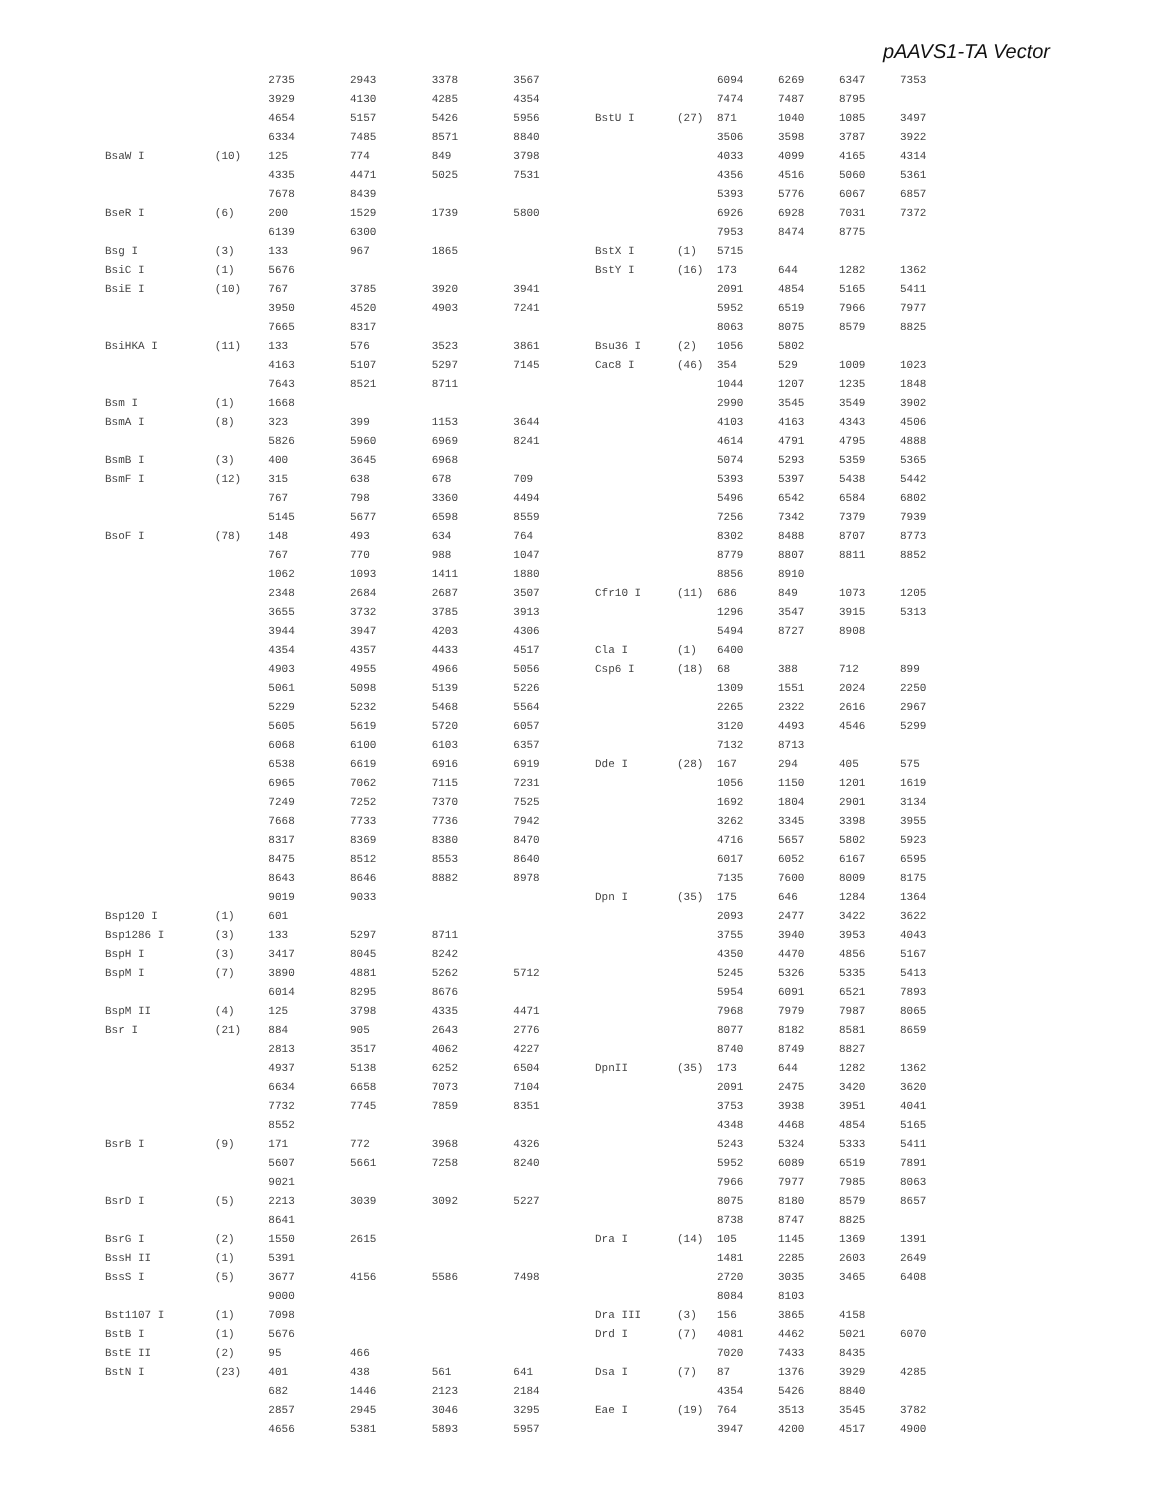pAAVS1-TA Vector
| | | 2735 | 2943 | 3378 | 3567 |
| | | 3929 | 4130 | 4285 | 4354 |
| | | 4654 | 5157 | 5426 | 5956 |
| | | 6334 | 7485 | 8571 | 8840 |
| BsaW I | (10) | 125 | 774 | 849 | 3798 |
| | | 4335 | 4471 | 5025 | 7531 |
| | | 7678 | 8439 | | |
| BseR I | (6) | 200 | 1529 | 1739 | 5800 |
| | | 6139 | 6300 | | |
| Bsg I | (3) | 133 | 967 | 1865 | |
| BsiC I | (1) | 5676 | | | |
| BsiE I | (10) | 767 | 3785 | 3920 | 3941 |
| | | 3950 | 4520 | 4903 | 7241 |
| | | 7665 | 8317 | | |
| BsiHKA I | (11) | 133 | 576 | 3523 | 3861 |
| | | 4163 | 5107 | 5297 | 7145 |
| | | 7643 | 8521 | 8711 | |
| Bsm I | (1) | 1668 | | | |
| BsmA I | (8) | 323 | 399 | 1153 | 3644 |
| | | 5826 | 5960 | 6969 | 8241 |
| BsmB I | (3) | 400 | 3645 | 6968 | |
| BsmF I | (12) | 315 | 638 | 678 | 709 |
| | | 767 | 798 | 3360 | 4494 |
| | | 5145 | 5677 | 6598 | 8559 |
| BsoF I | (78) | 148 | 493 | 634 | 764 |
| | | 767 | 770 | 988 | 1047 |
| | | 1062 | 1093 | 1411 | 1880 |
| | | 2348 | 2684 | 2687 | 3507 |
| | | 3655 | 3732 | 3785 | 3913 |
| | | 3944 | 3947 | 4203 | 4306 |
| | | 4354 | 4357 | 4433 | 4517 |
| | | 4903 | 4955 | 4966 | 5056 |
| | | 5061 | 5098 | 5139 | 5226 |
| | | 5229 | 5232 | 5468 | 5564 |
| | | 5605 | 5619 | 5720 | 6057 |
| | | 6068 | 6100 | 6103 | 6357 |
| | | 6538 | 6619 | 6916 | 6919 |
| | | 6965 | 7062 | 7115 | 7231 |
| | | 7249 | 7252 | 7370 | 7525 |
| | | 7668 | 7733 | 7736 | 7942 |
| | | 8317 | 8369 | 8380 | 8470 |
| | | 8475 | 8512 | 8553 | 8640 |
| | | 8643 | 8646 | 8882 | 8978 |
| | | 9019 | 9033 | | |
| Bsp120 I | (1) | 601 | | | |
| Bsp1286 I | (3) | 133 | 5297 | 8711 | |
| BspH I | (3) | 3417 | 8045 | 8242 | |
| BspM I | (7) | 3890 | 4881 | 5262 | 5712 |
| | | 6014 | 8295 | 8676 | |
| BspM II | (4) | 125 | 3798 | 4335 | 4471 |
| Bsr I | (21) | 884 | 905 | 2643 | 2776 |
| | | 2813 | 3517 | 4062 | 4227 |
| | | 4937 | 5138 | 6252 | 6504 |
| | | 6634 | 6658 | 7073 | 7104 |
| | | 7732 | 7745 | 7859 | 8351 |
| | | 8552 | | | |
| BsrB I | (9) | 171 | 772 | 3968 | 4326 |
| | | 5607 | 5661 | 7258 | 8240 |
| | | 9021 | | | |
| BsrD I | (5) | 2213 | 3039 | 3092 | 5227 |
| | | 8641 | | | |
| BsrG I | (2) | 1550 | 2615 | | |
| BssH II | (1) | 5391 | | | |
| BssS I | (5) | 3677 | 4156 | 5586 | 7498 |
| | | 9000 | | | |
| Bst1107 I | (1) | 7098 | | | |
| BstB I | (1) | 5676 | | | |
| BstE II | (2) | 95 | 466 | | |
| BstN I | (23) | 401 | 438 | 561 | 641 |
| | | 682 | 1446 | 2123 | 2184 |
| | | 2857 | 2945 | 3046 | 3295 |
| | | 4656 | 5381 | 5893 | 5957 |
| | | 6094 | 6269 | 6347 | 7353 |
| | | 7474 | 7487 | 8795 | |
| BstU I | (27) | 871 | 1040 | 1085 | 3497 |
| | | 3506 | 3598 | 3787 | 3922 |
| | | 4033 | 4099 | 4165 | 4314 |
| | | 4356 | 4516 | 5060 | 5361 |
| | | 5393 | 5776 | 6067 | 6857 |
| | | 6926 | 6928 | 7031 | 7372 |
| | | 7953 | 8474 | 8775 | |
| BstX I | (1) | 5715 | | | |
| BstY I | (16) | 173 | 644 | 1282 | 1362 |
| | | 2091 | 4854 | 5165 | 5411 |
| | | 5952 | 6519 | 7966 | 7977 |
| | | 8063 | 8075 | 8579 | 8825 |
| Bsu36 I | (2) | 1056 | 5802 | | |
| Cac8 I | (46) | 354 | 529 | 1009 | 1023 |
| | | 1044 | 1207 | 1235 | 1848 |
| | | 2990 | 3545 | 3549 | 3902 |
| | | 4103 | 4163 | 4343 | 4506 |
| | | 4614 | 4791 | 4795 | 4888 |
| | | 5074 | 5293 | 5359 | 5365 |
| | | 5393 | 5397 | 5438 | 5442 |
| | | 5496 | 6542 | 6584 | 6802 |
| | | 7256 | 7342 | 7379 | 7939 |
| | | 8302 | 8488 | 8707 | 8773 |
| | | 8779 | 8807 | 8811 | 8852 |
| | | 8856 | 8910 | | |
| Cfr10 I | (11) | 686 | 849 | 1073 | 1205 |
| | | 1296 | 3547 | 3915 | 5313 |
| | | 5494 | 8727 | 8908 | |
| Cla I | (1) | 6400 | | | |
| Csp6 I | (18) | 68 | 388 | 712 | 899 |
| | | 1309 | 1551 | 2024 | 2250 |
| | | 2265 | 2322 | 2616 | 2967 |
| | | 3120 | 4493 | 4546 | 5299 |
| | | 7132 | 8713 | | |
| Dde I | (28) | 167 | 294 | 405 | 575 |
| | | 1056 | 1150 | 1201 | 1619 |
| | | 1692 | 1804 | 2901 | 3134 |
| | | 3262 | 3345 | 3398 | 3955 |
| | | 4716 | 5657 | 5802 | 5923 |
| | | 6017 | 6052 | 6167 | 6595 |
| | | 7135 | 7600 | 8009 | 8175 |
| Dpn I | (35) | 175 | 646 | 1284 | 1364 |
| | | 2093 | 2477 | 3422 | 3622 |
| | | 3755 | 3940 | 3953 | 4043 |
| | | 4350 | 4470 | 4856 | 5167 |
| | | 5245 | 5326 | 5335 | 5413 |
| | | 5954 | 6091 | 6521 | 7893 |
| | | 7968 | 7979 | 7987 | 8065 |
| | | 8077 | 8182 | 8581 | 8659 |
| | | 8740 | 8749 | 8827 | |
| DpnII | (35) | 173 | 644 | 1282 | 1362 |
| | | 2091 | 2475 | 3420 | 3620 |
| | | 3753 | 3938 | 3951 | 4041 |
| | | 4348 | 4468 | 4854 | 5165 |
| | | 5243 | 5324 | 5333 | 5411 |
| | | 5952 | 6089 | 6519 | 7891 |
| | | 7966 | 7977 | 7985 | 8063 |
| | | 8075 | 8180 | 8579 | 8657 |
| | | 8738 | 8747 | 8825 | |
| Dra I | (14) | 105 | 1145 | 1369 | 1391 |
| | | 1481 | 2285 | 2603 | 2649 |
| | | 2720 | 3035 | 3465 | 6408 |
| | | 8084 | 8103 | | |
| Dra III | (3) | 156 | 3865 | 4158 | |
| Drd I | (7) | 4081 | 4462 | 5021 | 6070 |
| | | 7020 | 7433 | 8435 | |
| Dsa I | (7) | 87 | 1376 | 3929 | 4285 |
| | | 4354 | 5426 | 8840 | |
| Eae I | (19) | 764 | 3513 | 3545 | 3782 |
| | | 3947 | 4200 | 4517 | 4900 |